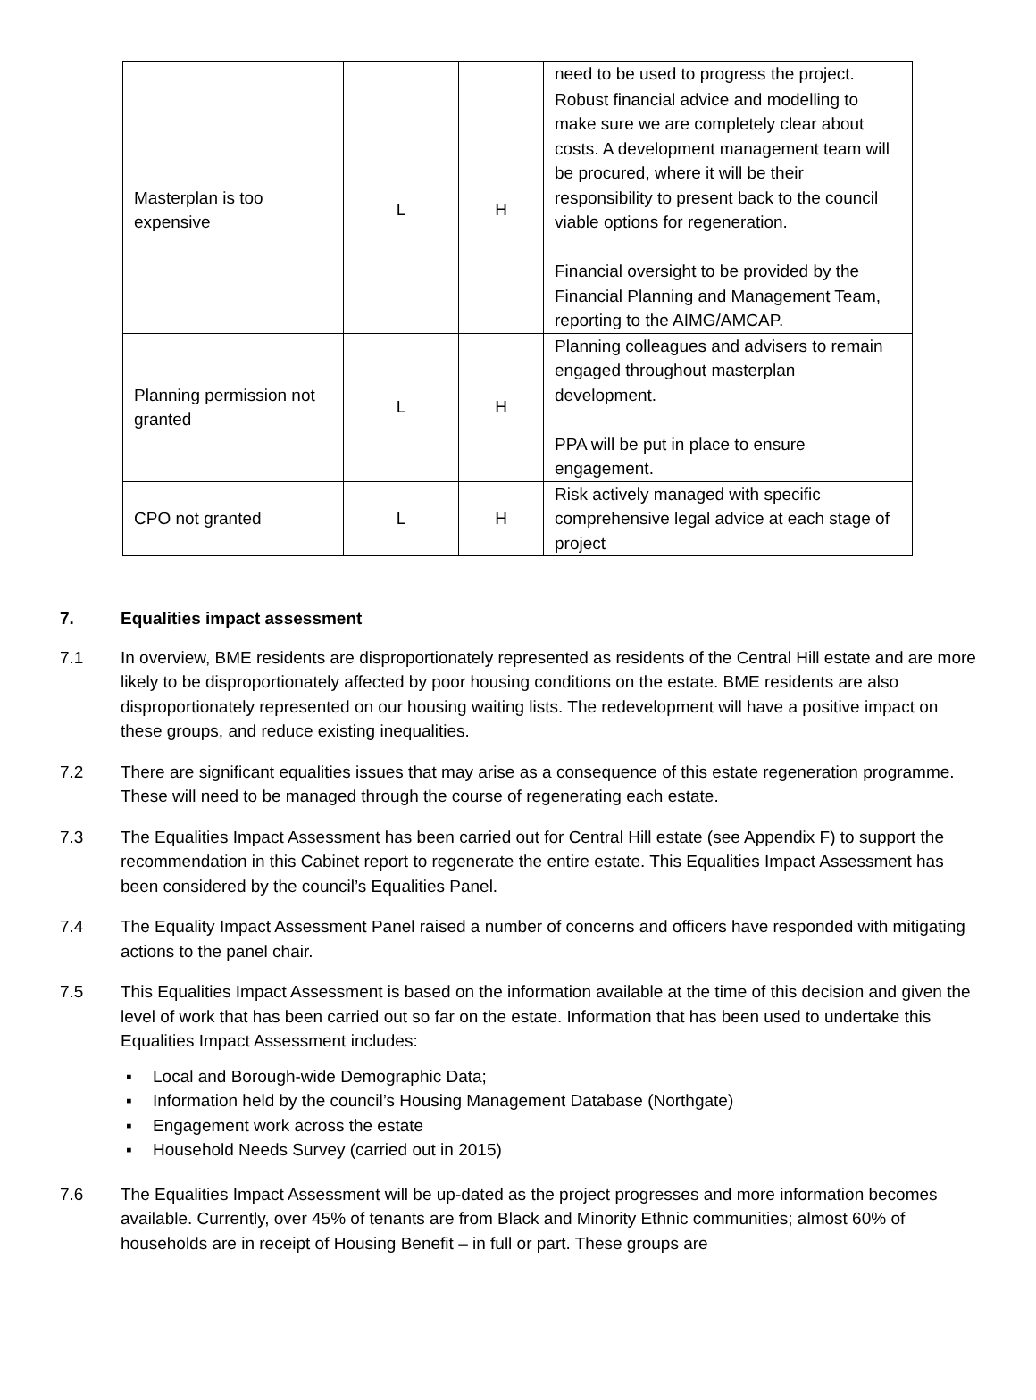| | | | need to be used to progress the project. |
| Masterplan is too expensive | L | H | Robust financial advice and modelling to make sure we are completely clear about costs. A development management team will be procured, where it will be their responsibility to present back to the council viable options for regeneration. Financial oversight to be provided by the Financial Planning and Management Team, reporting to the AIMG/AMCAP. |
| Planning permission not granted | L | H | Planning colleagues and advisers to remain engaged throughout masterplan development. PPA will be put in place to ensure engagement. |
| CPO not granted | L | H | Risk actively managed with specific comprehensive legal advice at each stage of project |
7. Equalities impact assessment
7.1 In overview, BME residents are disproportionately represented as residents of the Central Hill estate and are more likely to be disproportionately affected by poor housing conditions on the estate. BME residents are also disproportionately represented on our housing waiting lists. The redevelopment will have a positive impact on these groups, and reduce existing inequalities.
7.2 There are significant equalities issues that may arise as a consequence of this estate regeneration programme. These will need to be managed through the course of regenerating each estate.
7.3 The Equalities Impact Assessment has been carried out for Central Hill estate (see Appendix F) to support the recommendation in this Cabinet report to regenerate the entire estate. This Equalities Impact Assessment has been considered by the council’s Equalities Panel.
7.4 The Equality Impact Assessment Panel raised a number of concerns and officers have responded with mitigating actions to the panel chair.
7.5 This Equalities Impact Assessment is based on the information available at the time of this decision and given the level of work that has been carried out so far on the estate. Information that has been used to undertake this Equalities Impact Assessment includes:
▪ Local and Borough-wide Demographic Data;
▪ Information held by the council’s Housing Management Database (Northgate)
▪ Engagement work across the estate
▪ Household Needs Survey (carried out in 2015)
7.6 The Equalities Impact Assessment will be up-dated as the project progresses and more information becomes available. Currently, over 45% of tenants are from Black and Minority Ethnic communities; almost 60% of households are in receipt of Housing Benefit – in full or part. These groups are